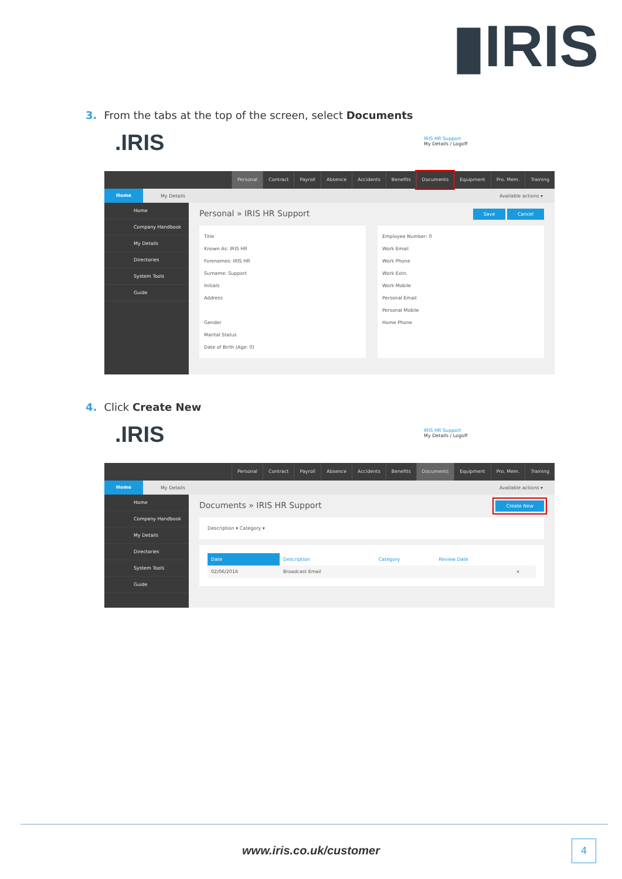▮IRIS
3. From the tabs at the top of the screen, select Documents
.IRIS IRIS HR Support
My Details / Logoff
Personal Contract Payroll Absence Accidents Benefits Documents Equipment Pro. Mem. Training
Home My Details Available actions ▾
Home
Company Handbook
My Details
Directories
System Tools
Guide
Personal » IRIS HR Support Save Cancel
Title
Known As: IRIS HR
Forenames: IRIS HR
Surname: Support
Initials
Address
Gender
Marital Status
Date of Birth (Age: 0)
Employee Number: 0
Work Email
Work Phone
Work Extn.
Work Mobile
Personal Email
Personal Mobile
Home Phone
4. Click Create New
.IRIS IRIS HR Support
My Details / Logoff
Personal Contract Payroll Absence Accidents Benefits Documents Equipment Pro. Mem. Training
Home My Details Available actions ▾
Home
Company Handbook
My Details
Directories
System Tools
Guide
Documents » IRIS HR Support Create New
Description ▾ Category ▾
| Date | Description | Category | Review Date | |
| --- | --- | --- | --- | --- |
| 02/06/2016 | Broadcast Email | | | × |
www.iris.co.uk/customer 4